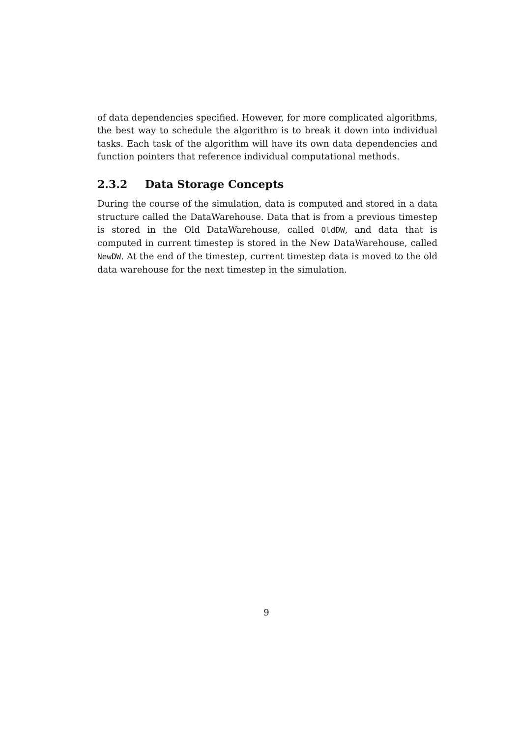of data dependencies specified. However, for more complicated algorithms, the best way to schedule the algorithm is to break it down into individual tasks. Each task of the algorithm will have its own data dependencies and function pointers that reference individual computational methods.
2.3.2 Data Storage Concepts
During the course of the simulation, data is computed and stored in a data structure called the DataWarehouse. Data that is from a previous timestep is stored in the Old DataWarehouse, called OldDW, and data that is computed in current timestep is stored in the New DataWarehouse, called NewDW. At the end of the timestep, current timestep data is moved to the old data warehouse for the next timestep in the simulation.
9